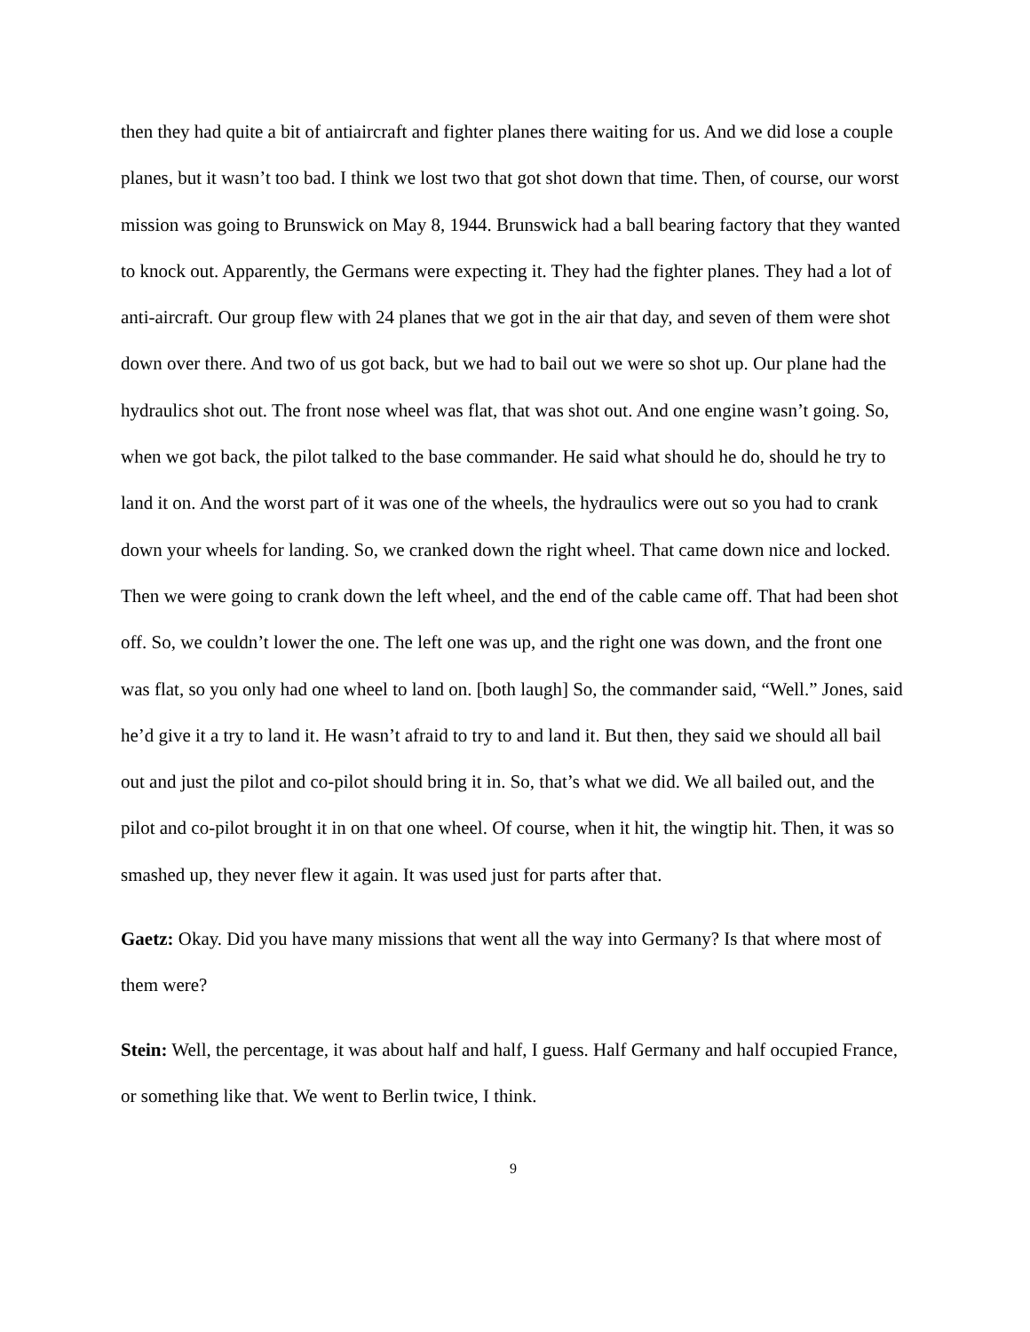then they had quite a bit of antiaircraft and fighter planes there waiting for us. And we did lose a couple planes, but it wasn’t too bad. I think we lost two that got shot down that time. Then, of course, our worst mission was going to Brunswick on May 8, 1944. Brunswick had a ball bearing factory that they wanted to knock out. Apparently, the Germans were expecting it. They had the fighter planes. They had a lot of anti-aircraft. Our group flew with 24 planes that we got in the air that day, and seven of them were shot down over there. And two of us got back, but we had to bail out we were so shot up. Our plane had the hydraulics shot out. The front nose wheel was flat, that was shot out. And one engine wasn’t going. So, when we got back, the pilot talked to the base commander. He said what should he do, should he try to land it on. And the worst part of it was one of the wheels, the hydraulics were out so you had to crank down your wheels for landing. So, we cranked down the right wheel. That came down nice and locked. Then we were going to crank down the left wheel, and the end of the cable came off. That had been shot off. So, we couldn’t lower the one. The left one was up, and the right one was down, and the front one was flat, so you only had one wheel to land on. [both laugh] So, the commander said, “Well.” Jones, said he’d give it a try to land it. He wasn’t afraid to try to and land it. But then, they said we should all bail out and just the pilot and co-pilot should bring it in. So, that’s what we did. We all bailed out, and the pilot and co-pilot brought it in on that one wheel. Of course, when it hit, the wingtip hit. Then, it was so smashed up, they never flew it again. It was used just for parts after that.
Gaetz: Okay. Did you have many missions that went all the way into Germany? Is that where most of them were?
Stein: Well, the percentage, it was about half and half, I guess. Half Germany and half occupied France, or something like that. We went to Berlin twice, I think.
9